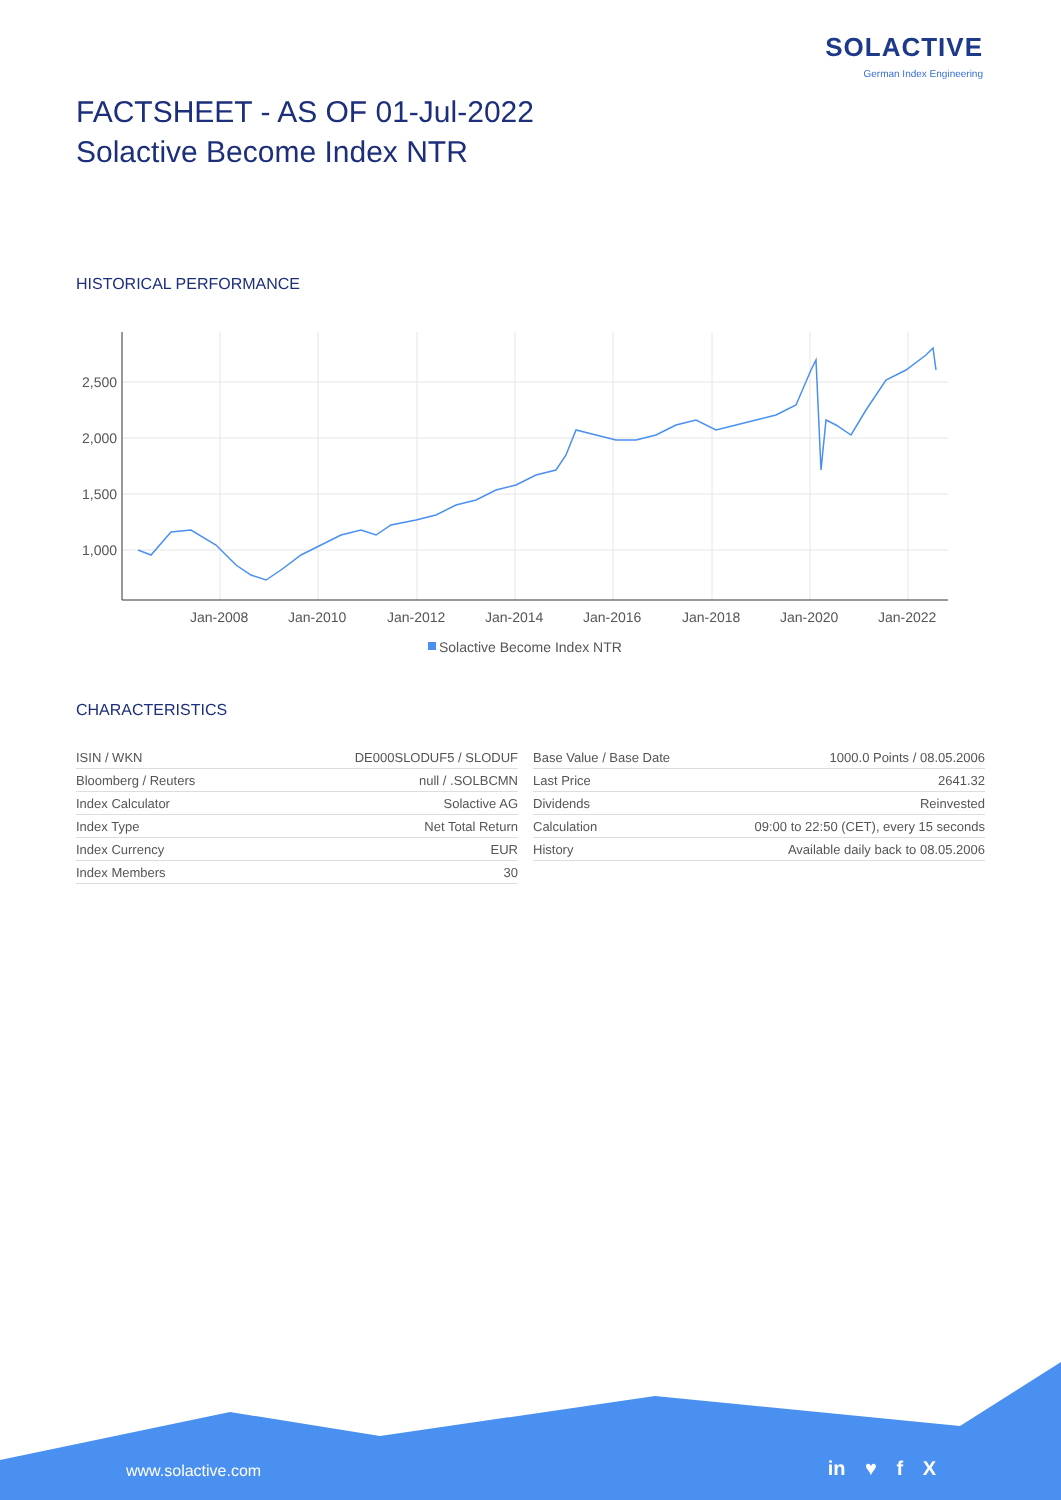SOLACTIVE
German Index Engineering
FACTSHEET - AS OF 01-Jul-2022
Solactive Become Index NTR
HISTORICAL PERFORMANCE
2,500
2,000
1,500
1,000
Jan-2008
Jan-2010
Jan-2012
Jan-2014
Jan-2016
Jan-2018
Jan-2020
Jan-2022
Solactive Become Index NTR
CHARACTERISTICS
| ISIN / WKN | DE000SLODUF5 / SLODUF |
| Bloomberg / Reuters | null / .SOLBCMN |
| Index Calculator | Solactive AG |
| Index Type | Net Total Return |
| Index Currency | EUR |
| Index Members | 30 |
| Base Value / Base Date | 1000.0 Points / 08.05.2006 |
| Last Price | 2641.32 |
| Dividends | Reinvested |
| Calculation | 09:00 to 22:50 (CET), every 15 seconds |
| History | Available daily back to 08.05.2006 |
www.solactive.com in ♥ f X